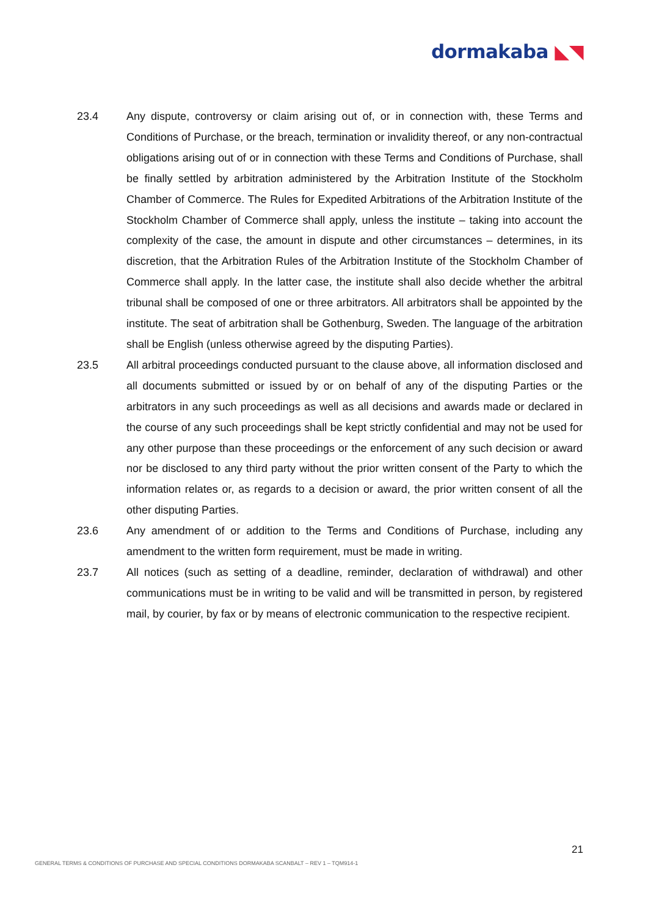dormakaba ◣◥
23.4 Any dispute, controversy or claim arising out of, or in connection with, these Terms and Conditions of Purchase, or the breach, termination or invalidity thereof, or any non-contractual obligations arising out of or in connection with these Terms and Conditions of Purchase, shall be finally settled by arbitration administered by the Arbitration Institute of the Stockholm Chamber of Commerce. The Rules for Expedited Arbitrations of the Arbitration Institute of the Stockholm Chamber of Commerce shall apply, unless the institute – taking into account the complexity of the case, the amount in dispute and other circumstances – determines, in its discretion, that the Arbitration Rules of the Arbitration Institute of the Stockholm Chamber of Commerce shall apply. In the latter case, the institute shall also decide whether the arbitral tribunal shall be composed of one or three arbitrators. All arbitrators shall be appointed by the institute. The seat of arbitration shall be Gothenburg, Sweden. The language of the arbitration shall be English (unless otherwise agreed by the disputing Parties).
23.5 All arbitral proceedings conducted pursuant to the clause above, all information disclosed and all documents submitted or issued by or on behalf of any of the disputing Parties or the arbitrators in any such proceedings as well as all decisions and awards made or declared in the course of any such proceedings shall be kept strictly confidential and may not be used for any other purpose than these proceedings or the enforcement of any such decision or award nor be disclosed to any third party without the prior written consent of the Party to which the information relates or, as regards to a decision or award, the prior written consent of all the other disputing Parties.
23.6 Any amendment of or addition to the Terms and Conditions of Purchase, including any amendment to the written form requirement, must be made in writing.
23.7 All notices (such as setting of a deadline, reminder, declaration of withdrawal) and other communications must be in writing to be valid and will be transmitted in person, by registered mail, by courier, by fax or by means of electronic communication to the respective recipient.
21
GENERAL TERMS & CONDITIONS OF PURCHASE AND SPECIAL CONDITIONS DORMAKABA SCANBALT – REV 1 – TQM914-1